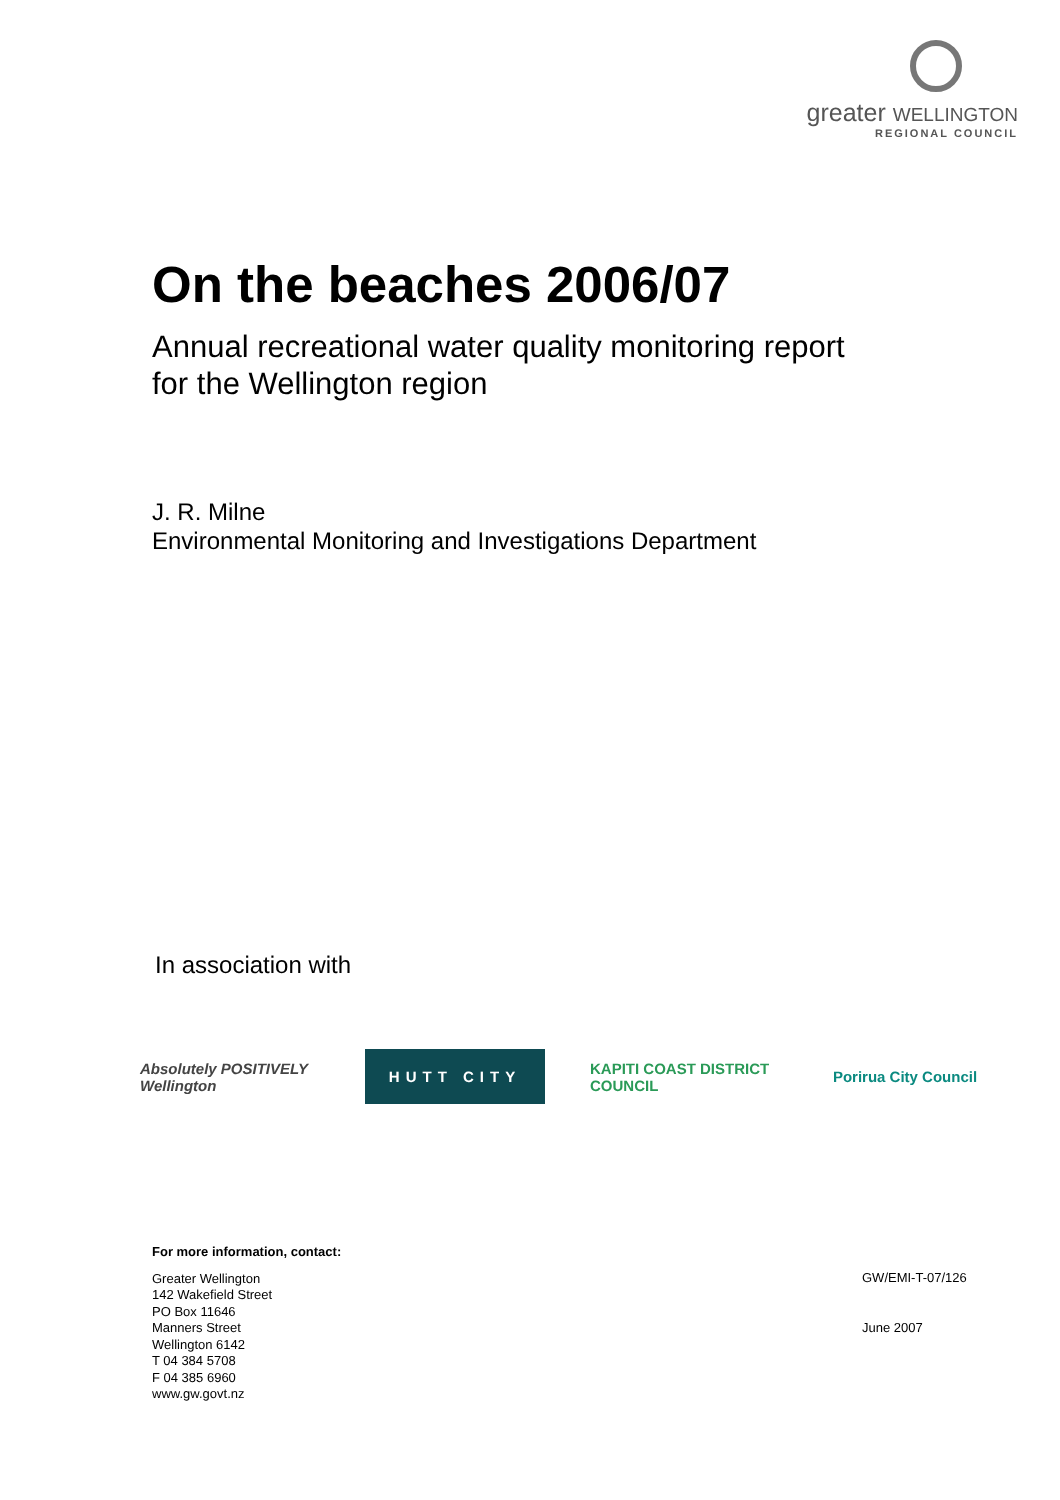greater WELLINGTON
REGIONAL COUNCIL
On the beaches 2006/07
Annual recreational water quality monitoring report
for the Wellington region
J. R. Milne
Environmental Monitoring and Investigations Department
In association with
Absolutely POSITIVELY Wellington
HUTT CITY
KAPITI COAST DISTRICT COUNCIL
Porirua City Council
For more information, contact:
Greater Wellington
142 Wakefield Street
PO Box 11646
Manners Street
Wellington 6142
T 04 384 5708
F 04 385 6960
www.gw.govt.nz
GW/EMI-T-07/126
June 2007